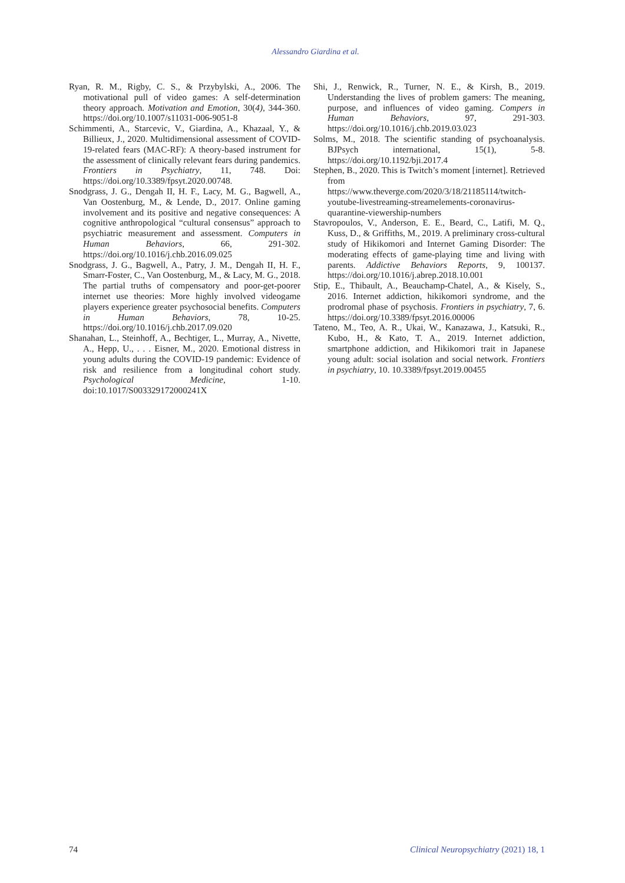Alessandro Giardina et al.
Ryan, R. M., Rigby, C. S., & Przybylski, A., 2006. The motivational pull of video games: A self-determination theory approach. Motivation and Emotion, 30(4), 344-360. https://doi.org/10.1007/s11031-006-9051-8
Schimmenti, A., Starcevic, V., Giardina, A., Khazaal, Y., & Billieux, J., 2020. Multidimensional assessment of COVID-19-related fears (MAC-RF): A theory-based instrument for the assessment of clinically relevant fears during pandemics. Frontiers in Psychiatry, 11, 748. Doi: https://doi.org/10.3389/fpsyt.2020.00748.
Snodgrass, J. G., Dengah II, H. F., Lacy, M. G., Bagwell, A., Van Oostenburg, M., & Lende, D., 2017. Online gaming involvement and its positive and negative consequences: A cognitive anthropological “cultural consensus” approach to psychiatric measurement and assessment. Computers in Human Behaviors, 66, 291-302. https://doi.org/10.1016/j.chb.2016.09.025
Snodgrass, J. G., Bagwell, A., Patry, J. M., Dengah II, H. F., Smarr-Foster, C., Van Oostenburg, M., & Lacy, M. G., 2018. The partial truths of compensatory and poor-get-poorer internet use theories: More highly involved videogame players experience greater psychosocial benefits. Computers in Human Behaviors, 78, 10-25. https://doi.org/10.1016/j.chb.2017.09.020
Shanahan, L., Steinhoff, A., Bechtiger, L., Murray, A., Nivette, A., Hepp, U., . . . Eisner, M., 2020. Emotional distress in young adults during the COVID-19 pandemic: Evidence of risk and resilience from a longitudinal cohort study. Psychological Medicine, 1-10. doi:10.1017/S003329172000241X
Shi, J., Renwick, R., Turner, N. E., & Kirsh, B., 2019. Understanding the lives of problem gamers: The meaning, purpose, and influences of video gaming. Compers in Human Behaviors, 97, 291-303. https://doi.org/10.1016/j.chb.2019.03.023
Solms, M., 2018. The scientific standing of psychoanalysis. BJPsych international, 15(1), 5-8. https://doi.org/10.1192/bji.2017.4
Stephen, B., 2020. This is Twitch’s moment [internet]. Retrieved from https://www.theverge.com/2020/3/18/21185114/twitch-youtube-livestreaming-streamelements-coronavirus-quarantine-viewership-numbers
Stavropoulos, V., Anderson, E. E., Beard, C., Latifi, M. Q., Kuss, D., & Griffiths, M., 2019. A preliminary cross-cultural study of Hikikomori and Internet Gaming Disorder: The moderating effects of game-playing time and living with parents. Addictive Behaviors Reports, 9, 100137. https://doi.org/10.1016/j.abrep.2018.10.001
Stip, E., Thibault, A., Beauchamp-Chatel, A., & Kisely, S., 2016. Internet addiction, hikikomori syndrome, and the prodromal phase of psychosis. Frontiers in psychiatry, 7, 6. https://doi.org/10.3389/fpsyt.2016.00006
Tateno, M., Teo, A. R., Ukai, W., Kanazawa, J., Katsuki, R., Kubo, H., & Kato, T. A., 2019. Internet addiction, smartphone addiction, and Hikikomori trait in Japanese young adult: social isolation and social network. Frontiers in psychiatry, 10. 10.3389/fpsyt.2019.00455
74 Clinical Neuropsychiatry (2021) 18, 1